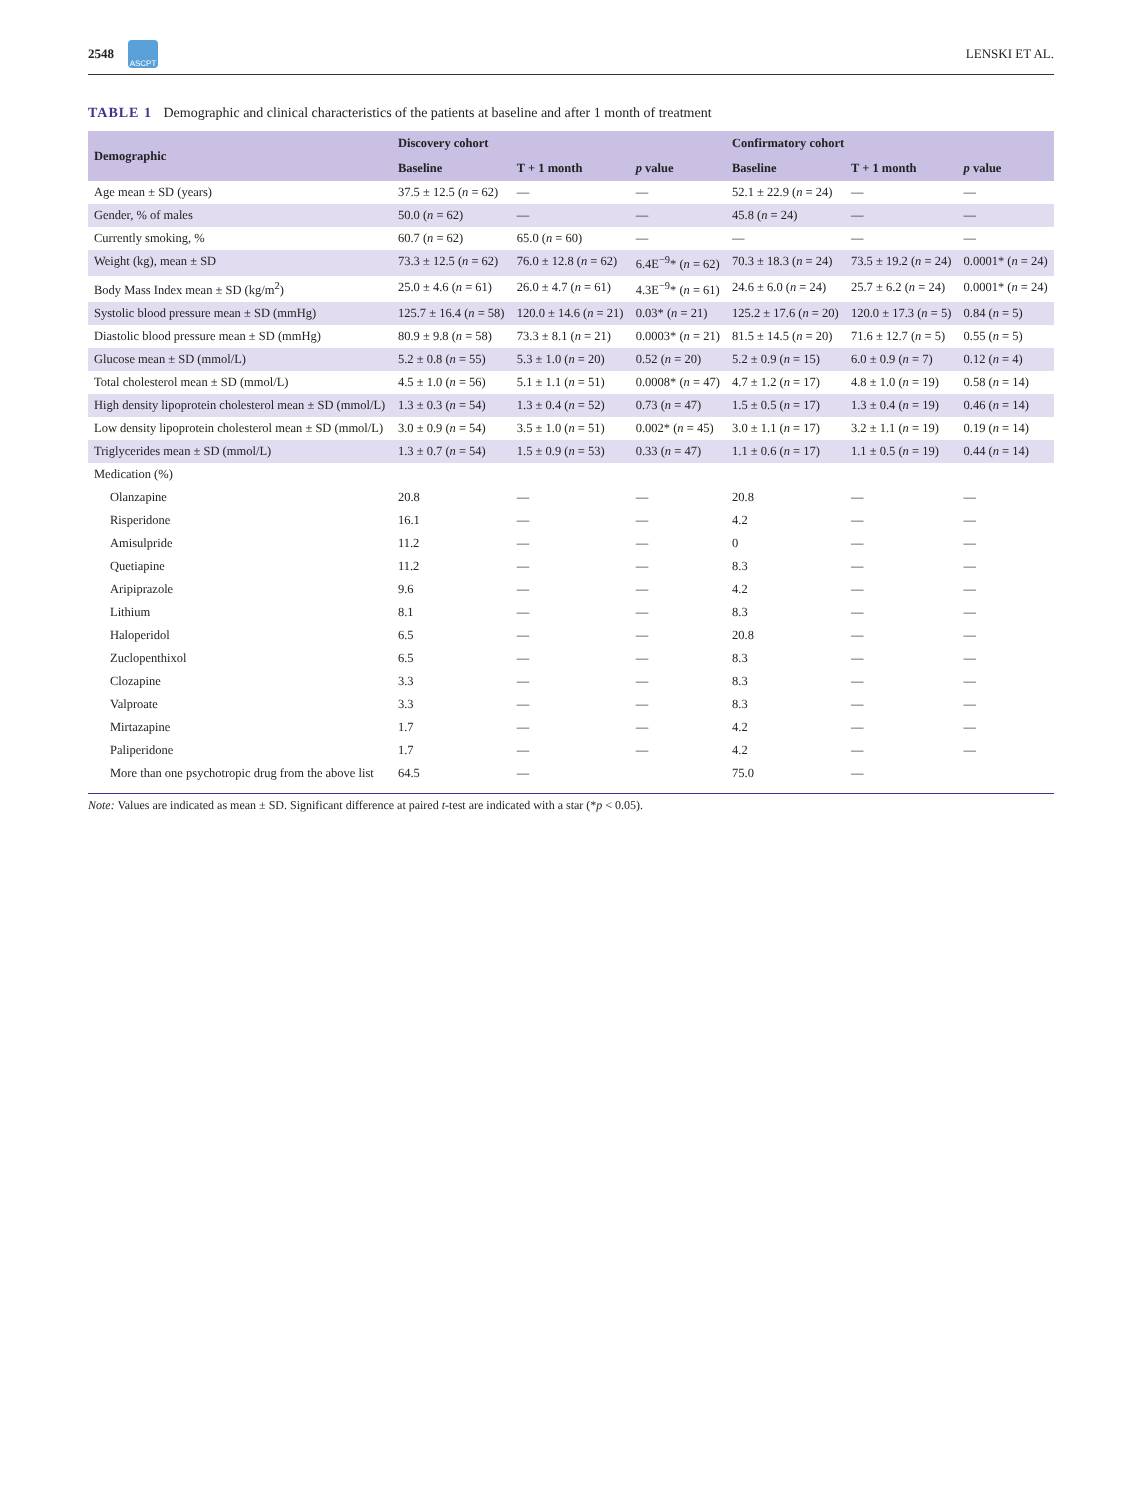2548
ASCPT
LENSKI ET AL.
TABLE 1 Demographic and clinical characteristics of the patients at baseline and after 1 month of treatment
| Demographic | Discovery cohort | | | Confirmatory cohort | | |
| --- | --- | --- | --- | --- | --- | --- |
| | Baseline | T + 1 month | p value | Baseline | T + 1 month | p value |
| Age mean ± SD (years) | 37.5 ± 12.5 ( n = 62) | — | — | 52.1 ± 22.9 ( n = 24) | — | — |
| Gender, % of males | 50.0 ( n = 62) | — | — | 45.8 ( n = 24) | — | — |
| Currently smoking, % | 60.7 ( n = 62) | 65.0 ( n = 60) | — | — | — | — |
| Weight (kg), mean ± SD | 73.3 ± 12.5 ( n = 62) | 76.0 ± 12.8 ( n = 62) | 6.4E<sup>−9</sup>* ( n = 62) | 70.3 ± 18.3 ( n = 24) | 73.5 ± 19.2 ( n = 24) | 0.0001* ( n = 24) |
| Body Mass Index mean ± SD (kg/m<sup>2</sup>) | 25.0 ± 4.6 ( n = 61) | 26.0 ± 4.7 ( n = 61) | 4.3E<sup>−9</sup>* ( n = 61) | 24.6 ± 6.0 ( n = 24) | 25.7 ± 6.2 ( n = 24) | 0.0001* ( n = 24) |
| Systolic blood pressure mean ± SD (mmHg) | 125.7 ± 16.4 ( n = 58) | 120.0 ± 14.6 ( n = 21) | 0.03* ( n = 21) | 125.2 ± 17.6 ( n = 20) | 120.0 ± 17.3 ( n = 5) | 0.84 ( n = 5) |
| Diastolic blood pressure mean ± SD (mmHg) | 80.9 ± 9.8 ( n = 58) | 73.3 ± 8.1 ( n = 21) | 0.0003* ( n = 21) | 81.5 ± 14.5 ( n = 20) | 71.6 ± 12.7 ( n = 5) | 0.55 ( n = 5) |
| Glucose mean ± SD (mmol/L) | 5.2 ± 0.8 ( n = 55) | 5.3 ± 1.0 ( n = 20) | 0.52 ( n = 20) | 5.2 ± 0.9 ( n = 15) | 6.0 ± 0.9 ( n = 7) | 0.12 ( n = 4) |
| Total cholesterol mean ± SD (mmol/L) | 4.5 ± 1.0 ( n = 56) | 5.1 ± 1.1 ( n = 51) | 0.0008* ( n = 47) | 4.7 ± 1.2 ( n = 17) | 4.8 ± 1.0 ( n = 19) | 0.58 ( n = 14) |
| High density lipoprotein cholesterol mean ± SD (mmol/L) | 1.3 ± 0.3 ( n = 54) | 1.3 ± 0.4 ( n = 52) | 0.73 ( n = 47) | 1.5 ± 0.5 ( n = 17) | 1.3 ± 0.4 ( n = 19) | 0.46 ( n = 14) |
| Low density lipoprotein cholesterol mean ± SD (mmol/L) | 3.0 ± 0.9 ( n = 54) | 3.5 ± 1.0 ( n = 51) | 0.002* ( n = 45) | 3.0 ± 1.1 ( n = 17) | 3.2 ± 1.1 ( n = 19) | 0.19 ( n = 14) |
| Triglycerides mean ± SD (mmol/L) | 1.3 ± 0.7 ( n = 54) | 1.5 ± 0.9 ( n = 53) | 0.33 ( n = 47) | 1.1 ± 0.6 ( n = 17) | 1.1 ± 0.5 ( n = 19) | 0.44 ( n = 14) |
| Medication (%) | | | | | | |
| Olanzapine | 20.8 | — | — | 20.8 | — | — |
| Risperidone | 16.1 | — | — | 4.2 | — | — |
| Amisulpride | 11.2 | — | — | 0 | — | — |
| Quetiapine | 11.2 | — | — | 8.3 | — | — |
| Aripiprazole | 9.6 | — | — | 4.2 | — | — |
| Lithium | 8.1 | — | — | 8.3 | — | — |
| Haloperidol | 6.5 | — | — | 20.8 | — | — |
| Zuclopenthixol | 6.5 | — | — | 8.3 | — | — |
| Clozapine | 3.3 | — | — | 8.3 | — | — |
| Valproate | 3.3 | — | — | 8.3 | — | — |
| Mirtazapine | 1.7 | — | — | 4.2 | — | — |
| Paliperidone | 1.7 | — | — | 4.2 | — | — |
| More than one psychotropic drug from the above list | 64.5 | — | | 75.0 | — | |
Note: Values are indicated as mean ± SD. Significant difference at paired t-test are indicated with a star (*p < 0.05).